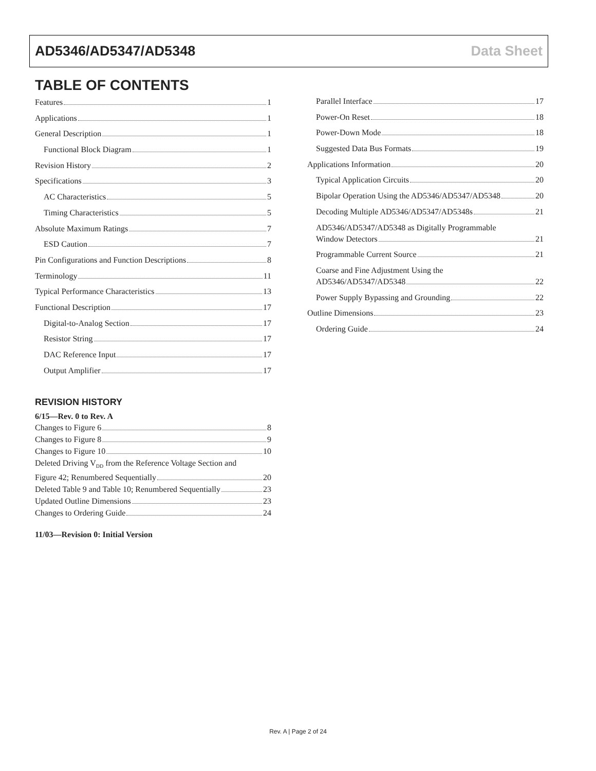AD5346/AD5347/AD5348 Data Sheet
TABLE OF CONTENTS
Features 1
Applications 1
General Description 1
Functional Block Diagram 1
Revision History 2
Specifications 3
AC Characteristics 5
Timing Characteristics 5
Absolute Maximum Ratings 7
ESD Caution 7
Pin Configurations and Function Descriptions 8
Terminology 11
Typical Performance Characteristics 13
Functional Description 17
Digital-to-Analog Section 17
Resistor String 17
DAC Reference Input 17
Output Amplifier 17
REVISION HISTORY
6/15—Rev. 0 to Rev. A
Changes to Figure 6 8
Changes to Figure 8 9
Changes to Figure 10 10
Deleted Driving V<sub>DD</sub> from the Reference Voltage Section and
Figure 42; Renumbered Sequentially 20
Deleted Table 9 and Table 10; Renumbered Sequentially 23
Updated Outline Dimensions 23
Changes to Ordering Guide 24
11/03—Revision 0: Initial Version
Parallel Interface 17
Power-On Reset 18
Power-Down Mode 18
Suggested Data Bus Formats 19
Applications Information 20
Typical Application Circuits 20
Bipolar Operation Using the AD5346/AD5347/AD5348 20
Decoding Multiple AD5346/AD5347/AD5348s 21
AD5346/AD5347/AD5348 as Digitally Programmable
Window Detectors 21
Programmable Current Source 21
Coarse and Fine Adjustment Using the
AD5346/AD5347/AD5348 22
Power Supply Bypassing and Grounding 22
Outline Dimensions 23
Ordering Guide 24
Rev. A | Page 2 of 24